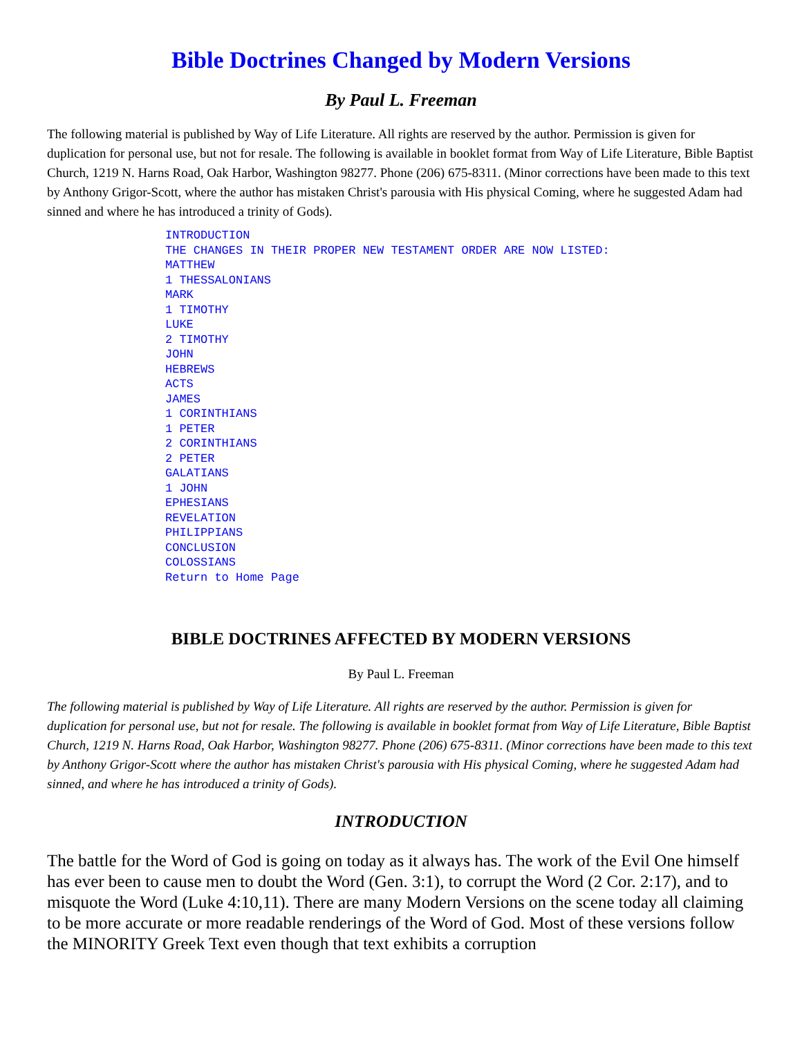Bible Doctrines Changed by Modern Versions
By Paul L. Freeman
The following material is published by Way of Life Literature. All rights are reserved by the author. Permission is given for duplication for personal use, but not for resale. The following is available in booklet format from Way of Life Literature, Bible Baptist Church, 1219 N. Harns Road, Oak Harbor, Washington 98277. Phone (206) 675-8311. (Minor corrections have been made to this text by Anthony Grigor-Scott, where the author has mistaken Christ's parousia with His physical Coming, where he suggested Adam had sinned and where he has introduced a trinity of Gods).
INTRODUCTION
THE CHANGES IN THEIR PROPER NEW TESTAMENT ORDER ARE NOW LISTED:
MATTHEW
1 THESSALONIANS
MARK
1 TIMOTHY
LUKE
2 TIMOTHY
JOHN
HEBREWS
ACTS
JAMES
1 CORINTHIANS
1 PETER
2 CORINTHIANS
2 PETER
GALATIANS
1 JOHN
EPHESIANS
REVELATION
PHILIPPIANS
CONCLUSION
COLOSSIANS
Return to Home Page
BIBLE DOCTRINES AFFECTED BY MODERN VERSIONS
By Paul L. Freeman
The following material is published by Way of Life Literature. All rights are reserved by the author. Permission is given for duplication for personal use, but not for resale. The following is available in booklet format from Way of Life Literature, Bible Baptist Church, 1219 N. Harns Road, Oak Harbor, Washington 98277. Phone (206) 675-8311. (Minor corrections have been made to this text by Anthony Grigor-Scott where the author has mistaken Christ's parousia with His physical Coming, where he suggested Adam had sinned, and where he has introduced a trinity of Gods).
INTRODUCTION
The battle for the Word of God is going on today as it always has. The work of the Evil One himself has ever been to cause men to doubt the Word (Gen. 3:1), to corrupt the Word (2 Cor. 2:17), and to misquote the Word (Luke 4:10,11). There are many Modern Versions on the scene today all claiming to be more accurate or more readable renderings of the Word of God. Most of these versions follow the MINORITY Greek Text even though that text exhibits a corruption